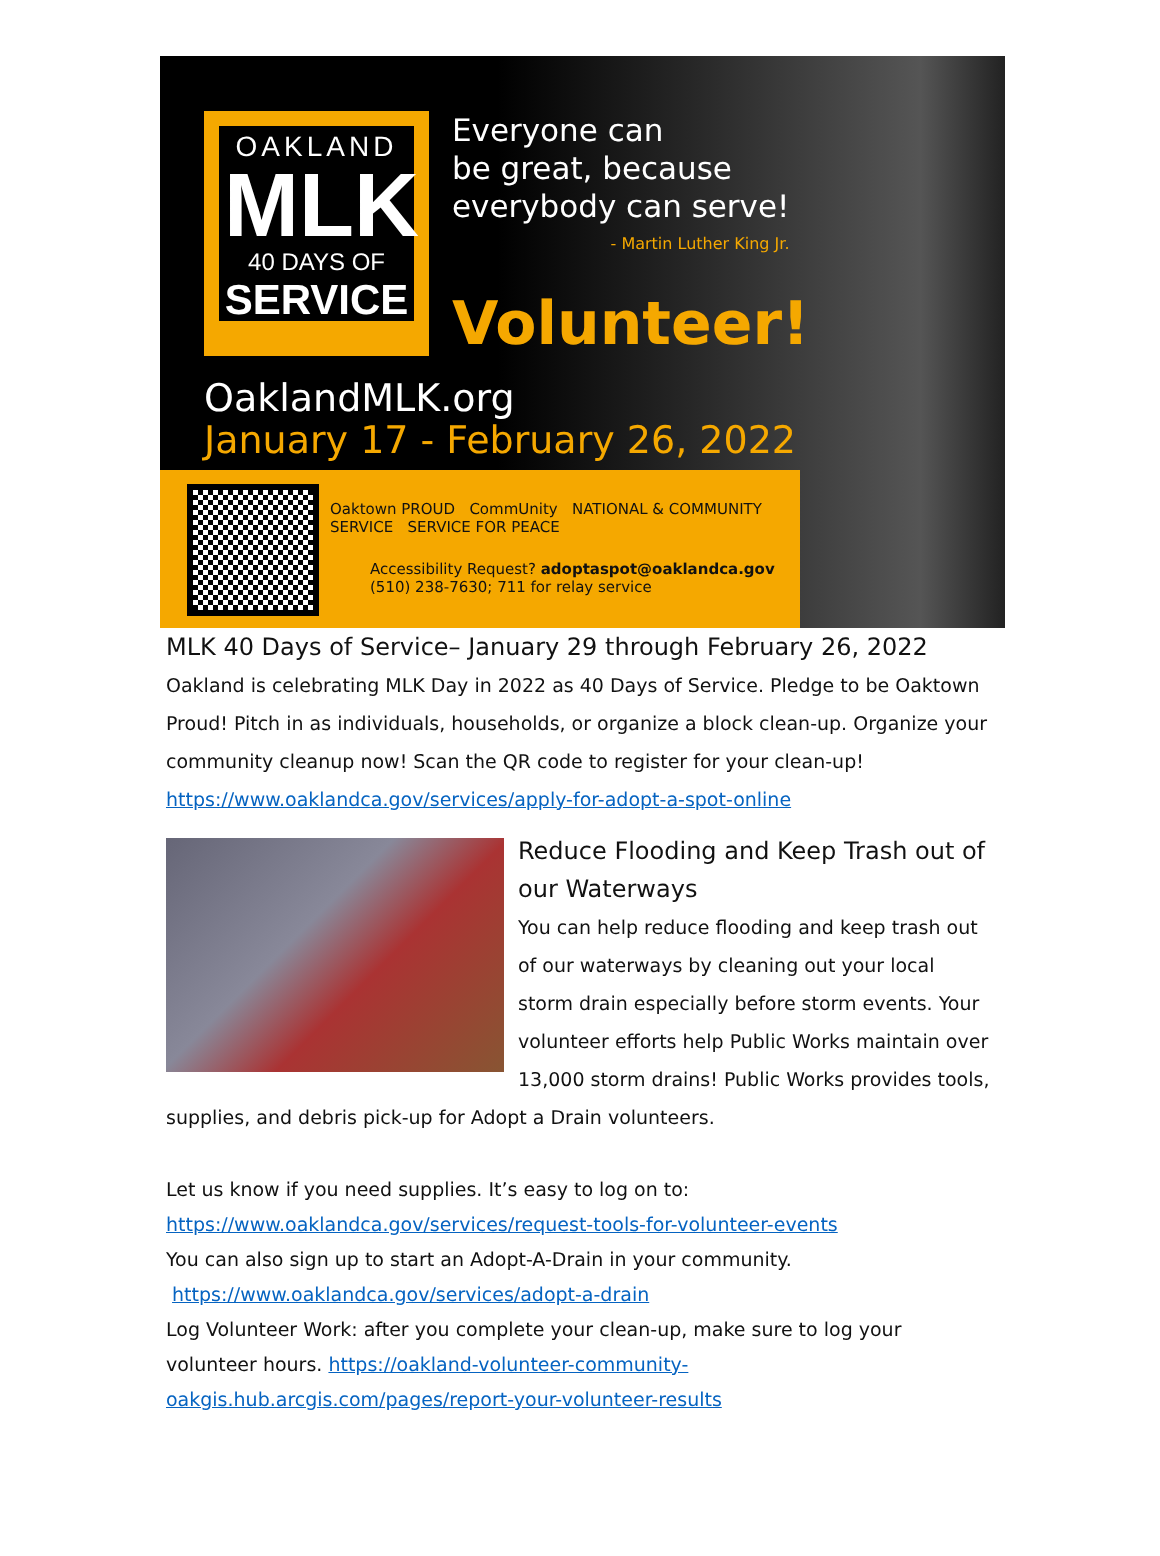OAKLAND
MLK
40 DAYS OF
SERVICE
Everyone can
be great, because
everybody can serve!
- Martin Luther King Jr.
Volunteer!
OaklandMLK.org
January 17 - February 26, 2022
Oaktown PROUD CommUnity NATIONAL & COMMUNITY SERVICE SERVICE FOR PEACE
Accessibility Request? adoptaspot@oaklandca.gov
(510) 238-7630; 711 for relay service
MLK 40 Days of Service– January 29 through February 26, 2022
Oakland is celebrating MLK Day in 2022 as 40 Days of Service. Pledge to be Oaktown Proud! Pitch in as individuals, households, or organize a block clean-up. Organize your community cleanup now! Scan the QR code to register for your clean-up!
https://www.oaklandca.gov/services/apply-for-adopt-a-spot-online
Reduce Flooding and Keep Trash out of our Waterways
You can help reduce flooding and keep trash out of our waterways by cleaning out your local storm drain especially before storm events. Your volunteer efforts help Public Works maintain over 13,000 storm drains! Public Works provides tools, supplies, and debris pick-up for Adopt a Drain volunteers.
Let us know if you need supplies. It’s easy to log on to:
https://www.oaklandca.gov/services/request-tools-for-volunteer-events
You can also sign up to start an Adopt-A-Drain in your community.
https://www.oaklandca.gov/services/adopt-a-drain
Log Volunteer Work: after you complete your clean-up, make sure to log your volunteer hours. https://oakland-volunteer-community-oakgis.hub.arcgis.com/pages/report-your-volunteer-results